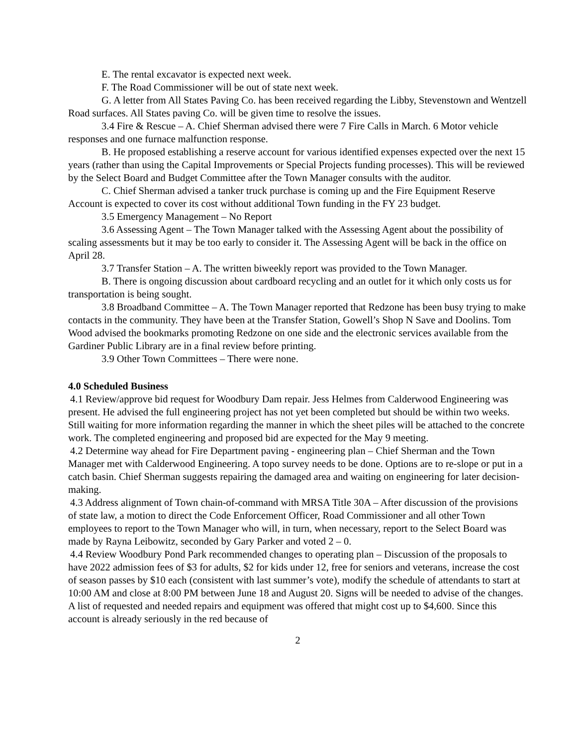E. The rental excavator is expected next week.
F. The Road Commissioner will be out of state next week.
G. A letter from All States Paving Co. has been received regarding the Libby, Stevenstown and Wentzell Road surfaces. All States paving Co. will be given time to resolve the issues.
3.4 Fire & Rescue – A. Chief Sherman advised there were 7 Fire Calls in March. 6 Motor vehicle responses and one furnace malfunction response.
B. He proposed establishing a reserve account for various identified expenses expected over the next 15 years (rather than using the Capital Improvements or Special Projects funding processes). This will be reviewed by the Select Board and Budget Committee after the Town Manager consults with the auditor.
C. Chief Sherman advised a tanker truck purchase is coming up and the Fire Equipment Reserve Account is expected to cover its cost without additional Town funding in the FY 23 budget.
3.5 Emergency Management – No Report
3.6 Assessing Agent – The Town Manager talked with the Assessing Agent about the possibility of scaling assessments but it may be too early to consider it. The Assessing Agent will be back in the office on April 28.
3.7 Transfer Station – A. The written biweekly report was provided to the Town Manager.
B. There is ongoing discussion about cardboard recycling and an outlet for it which only costs us for transportation is being sought.
3.8 Broadband Committee – A. The Town Manager reported that Redzone has been busy trying to make contacts in the community. They have been at the Transfer Station, Gowell’s Shop N Save and Doolins. Tom Wood advised the bookmarks promoting Redzone on one side and the electronic services available from the Gardiner Public Library are in a final review before printing.
3.9 Other Town Committees – There were none.
4.0 Scheduled Business
4.1 Review/approve bid request for Woodbury Dam repair. Jess Helmes from Calderwood Engineering was present. He advised the full engineering project has not yet been completed but should be within two weeks. Still waiting for more information regarding the manner in which the sheet piles will be attached to the concrete work. The completed engineering and proposed bid are expected for the May 9 meeting.
4.2 Determine way ahead for Fire Department paving - engineering plan – Chief Sherman and the Town Manager met with Calderwood Engineering. A topo survey needs to be done. Options are to re-slope or put in a catch basin. Chief Sherman suggests repairing the damaged area and waiting on engineering for later decision-making.
4.3 Address alignment of Town chain-of-command with MRSA Title 30A – After discussion of the provisions of state law, a motion to direct the Code Enforcement Officer, Road Commissioner and all other Town employees to report to the Town Manager who will, in turn, when necessary, report to the Select Board was made by Rayna Leibowitz, seconded by Gary Parker and voted 2 – 0.
4.4 Review Woodbury Pond Park recommended changes to operating plan – Discussion of the proposals to have 2022 admission fees of $3 for adults, $2 for kids under 12, free for seniors and veterans, increase the cost of season passes by $10 each (consistent with last summer’s vote), modify the schedule of attendants to start at 10:00 AM and close at 8:00 PM between June 18 and August 20. Signs will be needed to advise of the changes. A list of requested and needed repairs and equipment was offered that might cost up to $4,600. Since this account is already seriously in the red because of
2